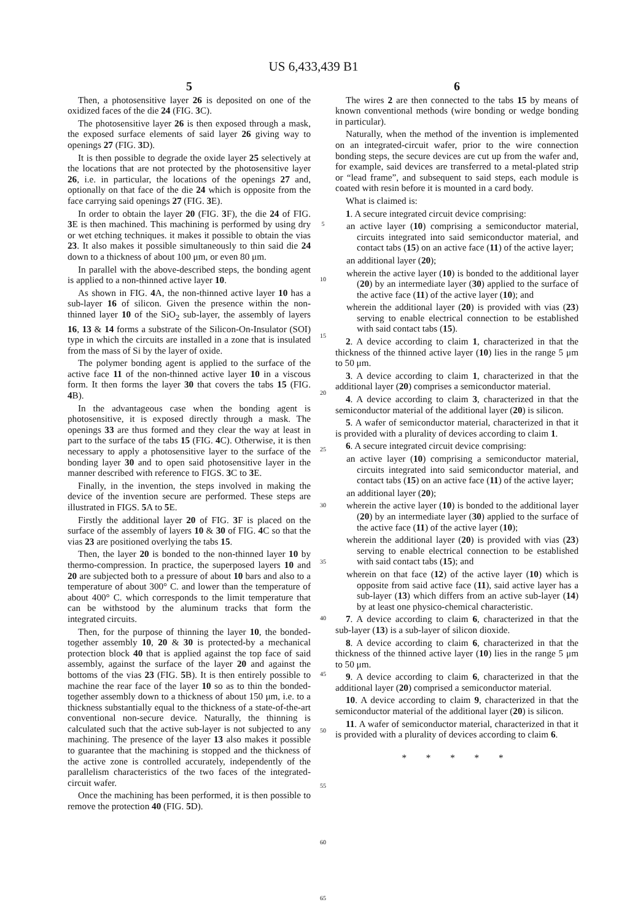US 6,433,439 B1
5
Then, a photosensitive layer 26 is deposited on one of the oxidized faces of the die 24 (FIG. 3 C).
The photosensitive layer 26 is then exposed through a mask, the exposed surface elements of said layer 26 giving way to openings 27 (FIG. 3 D).
It is then possible to degrade the oxide layer 25 selectively at the locations that are not protected by the photosensitive layer 26, i.e. in particular, the locations of the openings 27 and, optionally on that face of the die 24 which is opposite from the face carrying said openings 27 (FIG. 3 E).
In order to obtain the layer 20 (FIG. 3 F), the die 24 of FIG. 3 E is then machined. This machining is performed by using dry or wet etching techniques. it makes it possible to obtain the vias 23. It also makes it possible simultaneously to thin said die 24 down to a thickness of about 100 μm, or even 80 μm.
In parallel with the above-described steps, the bonding agent is applied to a non-thinned active layer 10.
As shown in FIG. 4 A, the non-thinned active layer 10 has a sub-layer 16 of silicon. Given the presence within the non-thinned layer 10 of the SiO<sub>2</sub> sub-layer, the assembly of layers 16, 13 & 14 forms a substrate of the Silicon-On-Insulator (SOI) type in which the circuits are installed in a zone that is insulated from the mass of Si by the layer of oxide.
The polymer bonding agent is applied to the surface of the active face 11 of the non-thinned active layer 10 in a viscous form. It then forms the layer 30 that covers the tabs 15 (FIG. 4 B).
In the advantageous case when the bonding agent is photosensitive, it is exposed directly through a mask. The openings 33 are thus formed and they clear the way at least in part to the surface of the tabs 15 (FIG. 4 C). Otherwise, it is then necessary to apply a photosensitive layer to the surface of the bonding layer 30 and to open said photosensitive layer in the manner described with reference to FIGS. 3 C to 3 E.
Finally, in the invention, the steps involved in making the device of the invention secure are performed. These steps are illustrated in FIGS. 5 A to 5 E.
Firstly the additional layer 20 of FIG. 3 F is placed on the surface of the assembly of layers 10 & 30 of FIG. 4 C so that the vias 23 are positioned overlying the tabs 15.
Then, the layer 20 is bonded to the non-thinned layer 10 by thermo-compression. In practice, the superposed layers 10 and 20 are subjected both to a pressure of about 10 bars and also to a temperature of about 300° C. and lower than the temperature of about 400° C. which corresponds to the limit temperature that can be withstood by the aluminum tracks that form the integrated circuits.
Then, for the purpose of thinning the layer 10, the bonded-together assembly 10, 20 & 30 is protected-by a mechanical protection block 40 that is applied against the top face of said assembly, against the surface of the layer 20 and against the bottoms of the vias 23 (FIG. 5 B). It is then entirely possible to machine the rear face of the layer 10 so as to thin the bonded-together assembly down to a thickness of about 150 μm, i.e. to a thickness substantially equal to the thickness of a state-of-the-art conventional non-secure device. Naturally, the thinning is calculated such that the active sub-layer is not subjected to any machining. The presence of the layer 13 also makes it possible to guarantee that the machining is stopped and the thickness of the active zone is controlled accurately, independently of the parallelism characteristics of the two faces of the integrated-circuit wafer.
Once the machining has been performed, it is then possible to remove the protection 40 (FIG. 5 D).
5
10
15
20
25
30
35
40
45
50
55
60
65
6
The wires 2 are then connected to the tabs 15 by means of known conventional methods (wire bonding or wedge bonding in particular).
Naturally, when the method of the invention is implemented on an integrated-circuit wafer, prior to the wire connection bonding steps, the secure devices are cut up from the wafer and, for example, said devices are transferred to a metal-plated strip or “lead frame”, and subsequent to said steps, each module is coated with resin before it is mounted in a card body.
What is claimed is:
1. A secure integrated circuit device comprising:
an active layer (10) comprising a semiconductor material, circuits integrated into said semiconductor material, and contact tabs (15) on an active face (11) of the active layer;
an additional layer (20);
wherein the active layer (10) is bonded to the additional layer (20) by an intermediate layer (30) applied to the surface of the active face (11) of the active layer (10); and
wherein the additional layer (20) is provided with vias (23) serving to enable electrical connection to be established with said contact tabs (15).
2. A device according to claim 1, characterized in that the thickness of the thinned active layer (10) lies in the range 5 μm to 50 μm.
3. A device according to claim 1, characterized in that the additional layer (20) comprises a semiconductor material.
4. A device according to claim 3, characterized in that the semiconductor material of the additional layer (20) is silicon.
5. A wafer of semiconductor material, characterized in that it is provided with a plurality of devices according to claim 1.
6. A secure integrated circuit device comprising:
an active layer (10) comprising a semiconductor material, circuits integrated into said semiconductor material, and contact tabs (15) on an active face (11) of the active layer;
an additional layer (20);
wherein the active layer (10) is bonded to the additional layer (20) by an intermediate layer (30) applied to the surface of the active face (11) of the active layer (10);
wherein the additional layer (20) is provided with vias (23) serving to enable electrical connection to be established with said contact tabs (15); and
wherein on that face (12) of the active layer (10) which is opposite from said active face (11), said active layer has a sub-layer (13) which differs from an active sub-layer (14) by at least one physico-chemical characteristic.
7. A device according to claim 6, characterized in that the sub-layer (13) is a sub-layer of silicon dioxide.
8. A device according to claim 6, characterized in that the thickness of the thinned active layer (10) lies in the range 5 μm to 50 μm.
9. A device according to claim 6, characterized in that the additional layer (20) comprised a semiconductor material.
10. A device according to claim 9, characterized in that the semiconductor material of the additional layer (20) is silicon.
11. A wafer of semiconductor material, characterized in that it is provided with a plurality of devices according to claim 6.
* * * * *